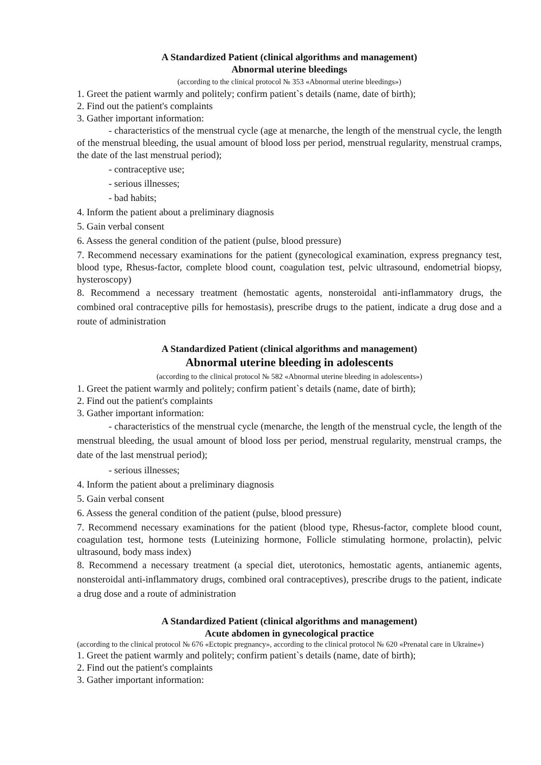A Standardized Patient (clinical algorithms and management)
Abnormal uterine bleedings
(according to the clinical protocol № 353 «Abnormal uterine bleedings»)
1. Greet the patient warmly and politely; confirm patient`s details (name, date of birth);
2. Find out the patient's complaints
3. Gather important information:
- characteristics of the menstrual cycle (age at menarche, the length of the menstrual cycle, the length of the menstrual bleeding, the usual amount of blood loss per period, menstrual regularity, menstrual cramps, the date of the last menstrual period);
- contraceptive use;
- serious illnesses;
- bad habits;
4. Inform the patient about a preliminary diagnosis
5. Gain verbal consent
6. Assess the general condition of the patient (pulse, blood pressure)
7. Recommend necessary examinations for the patient (gynecological examination, express pregnancy test, blood type, Rhesus-factor, complete blood count, coagulation test, pelvic ultrasound, endometrial biopsy, hysteroscopy)
8. Recommend a necessary treatment (hemostatic agents, nonsteroidal anti-inflammatory drugs, the combined oral contraceptive pills for hemostasis), prescribe drugs to the patient, indicate a drug dose and a route of administration
A Standardized Patient (clinical algorithms and management)
Abnormal uterine bleeding in adolescents
(according to the clinical protocol № 582 «Abnormal uterine bleeding in adolescents»)
1. Greet the patient warmly and politely; confirm patient`s details (name, date of birth);
2. Find out the patient's complaints
3. Gather important information:
- characteristics of the menstrual cycle (menarche, the length of the menstrual cycle, the length of the menstrual bleeding, the usual amount of blood loss per period, menstrual regularity, menstrual cramps, the date of the last menstrual period);
- serious illnesses;
4. Inform the patient about a preliminary diagnosis
5. Gain verbal consent
6. Assess the general condition of the patient (pulse, blood pressure)
7. Recommend necessary examinations for the patient (blood type, Rhesus-factor, complete blood count, coagulation test, hormone tests (Luteinizing hormone, Follicle stimulating hormone, prolactin), pelvic ultrasound, body mass index)
8. Recommend a necessary treatment (a special diet, uterotonics, hemostatic agents, antianemic agents, nonsteroidal anti-inflammatory drugs, combined oral contraceptives), prescribe drugs to the patient, indicate a drug dose and a route of administration
A Standardized Patient (clinical algorithms and management)
Acute abdomen in gynecological practice
(according to the clinical protocol № 676 «Ectopic pregnancy», according to the clinical protocol № 620 «Prenatal care in Ukraine»)
1. Greet the patient warmly and politely; confirm patient`s details (name, date of birth);
2. Find out the patient's complaints
3. Gather important information: